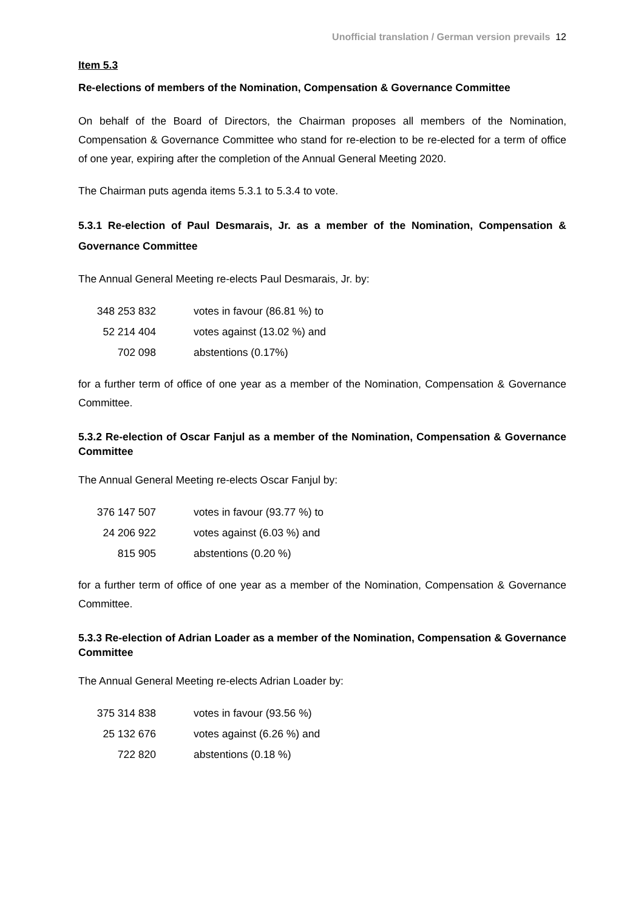Unofficial translation / German version prevails 12
Item 5.3
Re-elections of members of the Nomination, Compensation & Governance Committee
On behalf of the Board of Directors, the Chairman proposes all members of the Nomination, Compensation & Governance Committee who stand for re-election to be re-elected for a term of office of one year, expiring after the completion of the Annual General Meeting 2020.
The Chairman puts agenda items 5.3.1 to 5.3.4 to vote.
5.3.1 Re-election of Paul Desmarais, Jr. as a member of the Nomination, Compensation & Governance Committee
The Annual General Meeting re-elects Paul Desmarais, Jr. by:
| 348 253 832 | votes in favour (86.81 %) to |
| 52 214 404 | votes against (13.02 %) and |
| 702 098 | abstentions (0.17%) |
for a further term of office of one year as a member of the Nomination, Compensation & Governance Committee.
5.3.2 Re-election of Oscar Fanjul as a member of the Nomination, Compensation & Governance Committee
The Annual General Meeting re-elects Oscar Fanjul by:
| 376 147 507 | votes in favour (93.77 %) to |
| 24 206 922 | votes against (6.03 %) and |
| 815 905 | abstentions (0.20 %) |
for a further term of office of one year as a member of the Nomination, Compensation & Governance Committee.
5.3.3 Re-election of Adrian Loader as a member of the Nomination, Compensation & Governance Committee
The Annual General Meeting re-elects Adrian Loader by:
| 375 314 838 | votes in favour (93.56 %) |
| 25 132 676 | votes against (6.26 %) and |
| 722 820 | abstentions (0.18 %) |